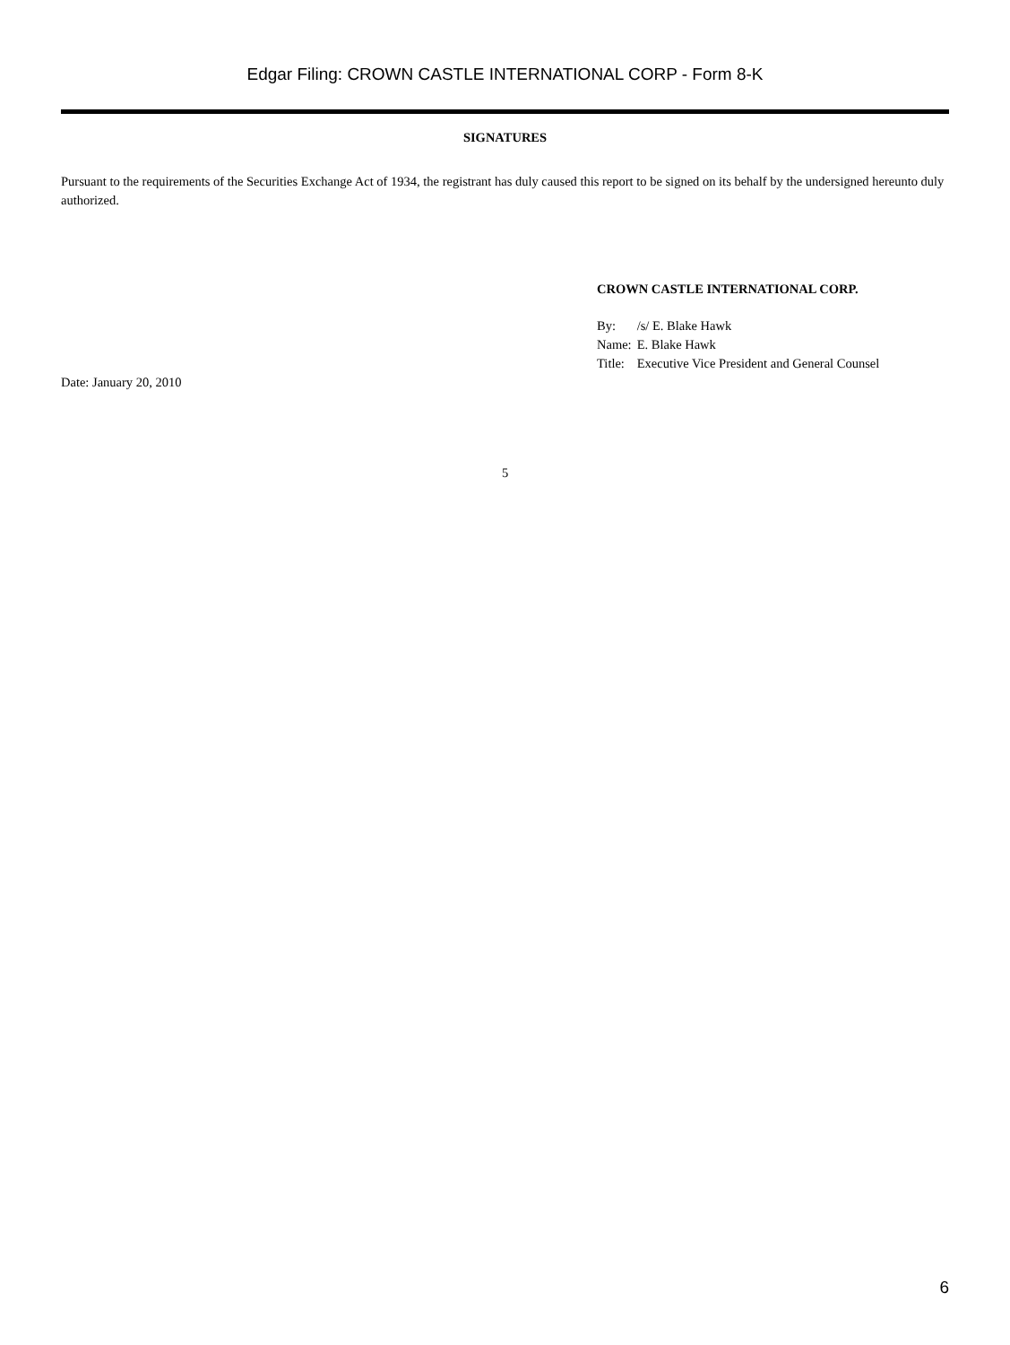Edgar Filing: CROWN CASTLE INTERNATIONAL CORP - Form 8-K
SIGNATURES
Pursuant to the requirements of the Securities Exchange Act of 1934, the registrant has duly caused this report to be signed on its behalf by the undersigned hereunto duly authorized.
CROWN CASTLE INTERNATIONAL CORP.
| By: | /s/ E. Blake Hawk |
| Name: | E. Blake Hawk |
| Title: | Executive Vice President and General Counsel |
Date: January 20, 2010
5
6